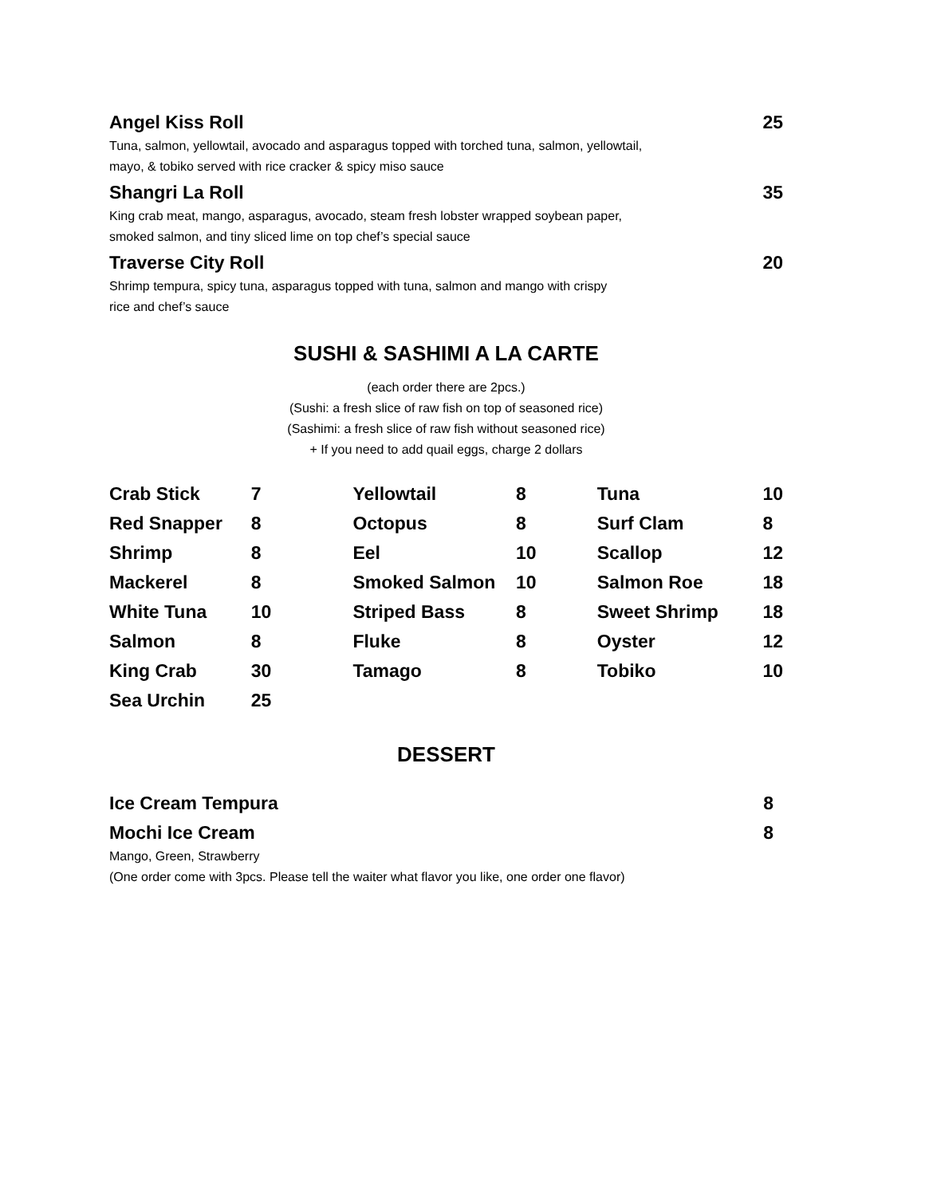Angel Kiss Roll 25
Tuna, salmon, yellowtail, avocado and asparagus topped with torched tuna, salmon, yellowtail,
mayo, & tobiko served with rice cracker & spicy miso sauce
Shangri La Roll 35
King crab meat, mango, asparagus, avocado, steam fresh lobster wrapped soybean paper,
smoked salmon, and tiny sliced lime on top chef’s special sauce
Traverse City Roll 20
Shrimp tempura, spicy tuna, asparagus topped with tuna, salmon and mango with crispy
rice and chef’s sauce
SUSHI & SASHIMI A LA CARTE
(each order there are 2pcs.)
(Sushi: a fresh slice of raw fish on top of seasoned rice)
(Sashimi: a fresh slice of raw fish without seasoned rice)
+ If you need to add quail eggs, charge 2 dollars
| Crab Stick | 7 | Yellowtail | 8 | Tuna | 10 |
| Red Snapper | 8 | Octopus | 8 | Surf Clam | 8 |
| Shrimp | 8 | Eel | 10 | Scallop | 12 |
| Mackerel | 8 | Smoked Salmon | 10 | Salmon Roe | 18 |
| White Tuna | 10 | Striped Bass | 8 | Sweet Shrimp | 18 |
| Salmon | 8 | Fluke | 8 | Oyster | 12 |
| King Crab | 30 | Tamago | 8 | Tobiko | 10 |
| Sea Urchin | 25 | | | | |
DESSERT
Ice Cream Tempura 8
Mochi Ice Cream 8
Mango, Green, Strawberry
(One order come with 3pcs. Please tell the waiter what flavor you like, one order one flavor)